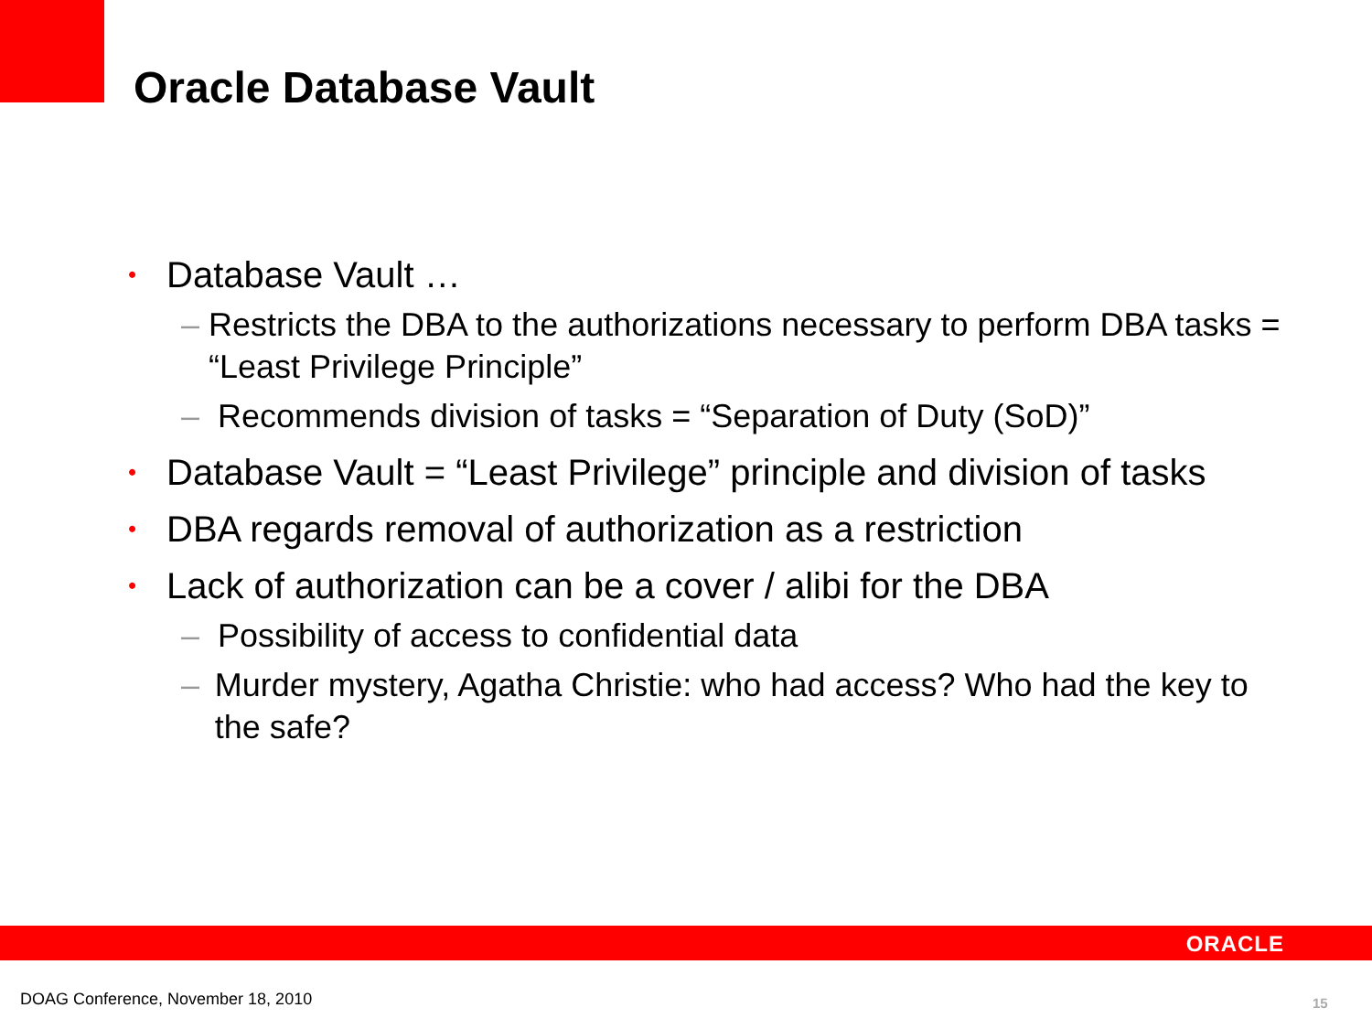Oracle Database Vault
• Database Vault …
– Restricts the DBA to the authorizations necessary to perform DBA tasks = “Least Privilege Principle”
– Recommends division of tasks = “Separation of Duty (SoD)”
• Database Vault = “Least Privilege” principle and division of tasks
• DBA regards removal of authorization as a restriction
• Lack of authorization can be a cover / alibi for the DBA
– Possibility of access to confidential data
– Murder mystery, Agatha Christie: who had access? Who had the key to the safe?
ORACLE
DOAG Conference, November 18, 2010
15